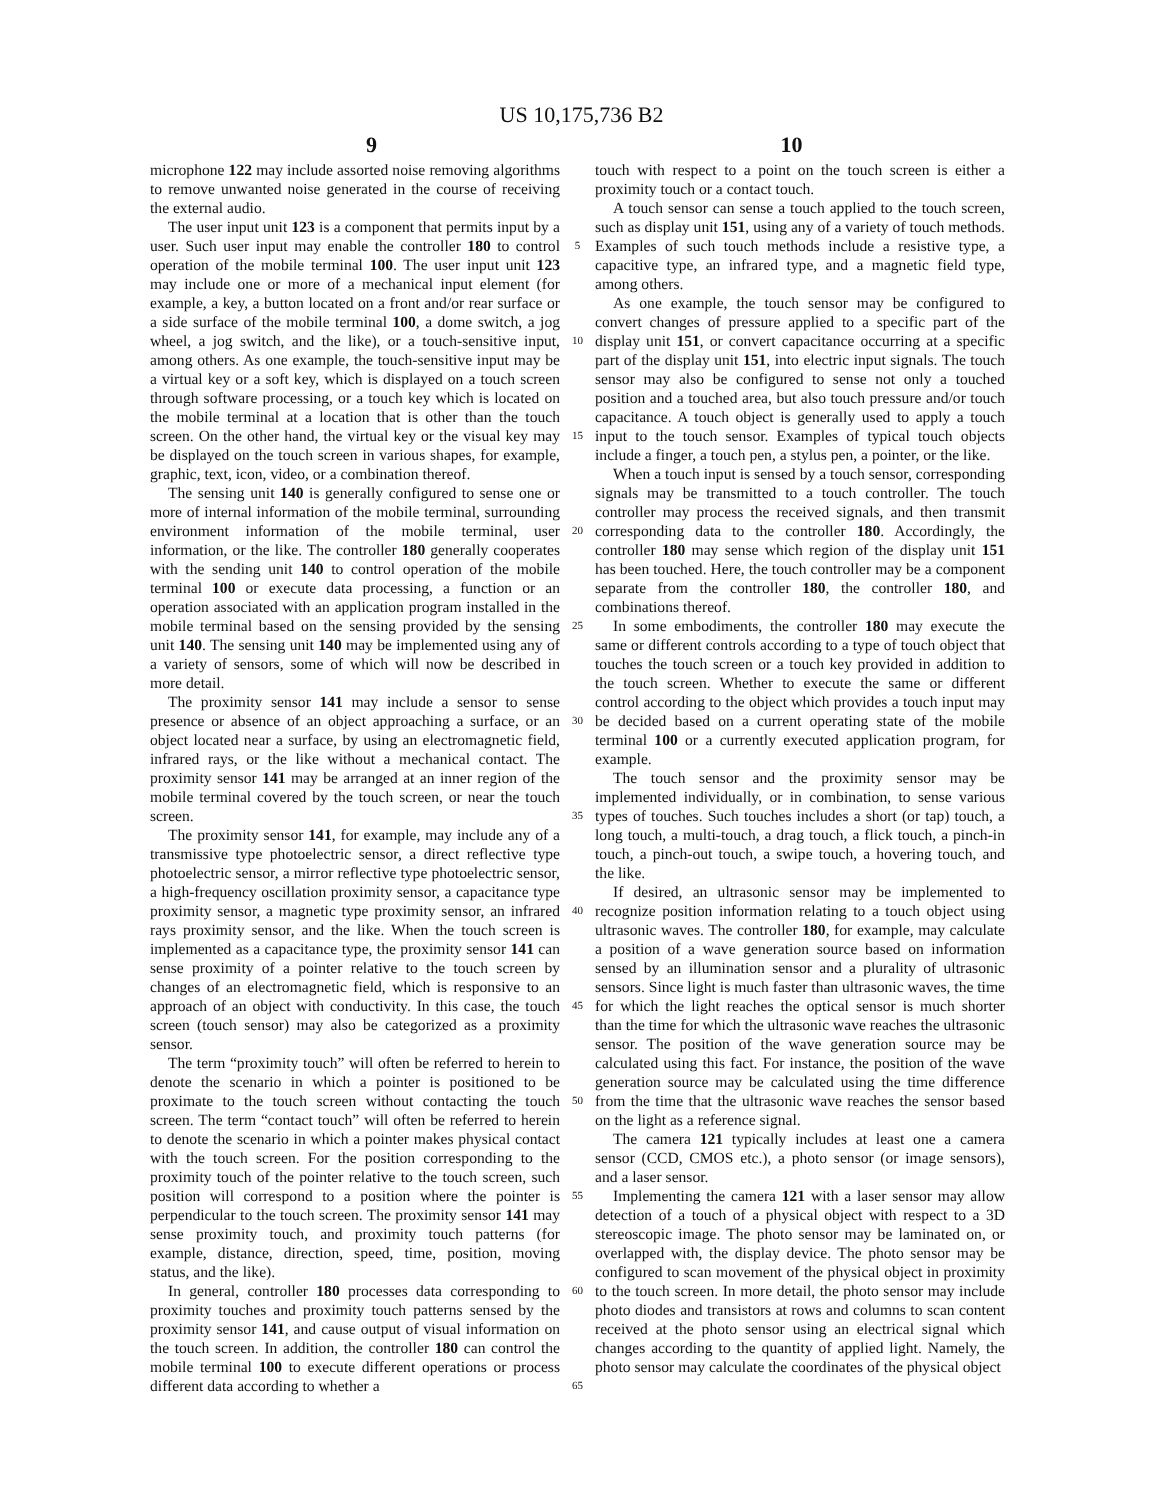US 10,175,736 B2
9 10
microphone 122 may include assorted noise removing algorithms to remove unwanted noise generated in the course of receiving the external audio.
The user input unit 123 is a component that permits input by a user. Such user input may enable the controller 180 to control operation of the mobile terminal 100. The user input unit 123 may include one or more of a mechanical input element (for example, a key, a button located on a front and/or rear surface or a side surface of the mobile terminal 100, a dome switch, a jog wheel, a jog switch, and the like), or a touch-sensitive input, among others. As one example, the touch-sensitive input may be a virtual key or a soft key, which is displayed on a touch screen through software processing, or a touch key which is located on the mobile terminal at a location that is other than the touch screen. On the other hand, the virtual key or the visual key may be displayed on the touch screen in various shapes, for example, graphic, text, icon, video, or a combination thereof.
The sensing unit 140 is generally configured to sense one or more of internal information of the mobile terminal, surrounding environment information of the mobile terminal, user information, or the like. The controller 180 generally cooperates with the sending unit 140 to control operation of the mobile terminal 100 or execute data processing, a function or an operation associated with an application program installed in the mobile terminal based on the sensing provided by the sensing unit 140. The sensing unit 140 may be implemented using any of a variety of sensors, some of which will now be described in more detail.
The proximity sensor 141 may include a sensor to sense presence or absence of an object approaching a surface, or an object located near a surface, by using an electromagnetic field, infrared rays, or the like without a mechanical contact. The proximity sensor 141 may be arranged at an inner region of the mobile terminal covered by the touch screen, or near the touch screen.
The proximity sensor 141, for example, may include any of a transmissive type photoelectric sensor, a direct reflective type photoelectric sensor, a mirror reflective type photoelectric sensor, a high-frequency oscillation proximity sensor, a capacitance type proximity sensor, a magnetic type proximity sensor, an infrared rays proximity sensor, and the like. When the touch screen is implemented as a capacitance type, the proximity sensor 141 can sense proximity of a pointer relative to the touch screen by changes of an electromagnetic field, which is responsive to an approach of an object with conductivity. In this case, the touch screen (touch sensor) may also be categorized as a proximity sensor.
The term “proximity touch” will often be referred to herein to denote the scenario in which a pointer is positioned to be proximate to the touch screen without contacting the touch screen. The term “contact touch” will often be referred to herein to denote the scenario in which a pointer makes physical contact with the touch screen. For the position corresponding to the proximity touch of the pointer relative to the touch screen, such position will correspond to a position where the pointer is perpendicular to the touch screen. The proximity sensor 141 may sense proximity touch, and proximity touch patterns (for example, distance, direction, speed, time, position, moving status, and the like).
In general, controller 180 processes data corresponding to proximity touches and proximity touch patterns sensed by the proximity sensor 141, and cause output of visual information on the touch screen. In addition, the controller 180 can control the mobile terminal 100 to execute different operations or process different data according to whether a
5
10
15
20
25
30
35
40
45
50
55
60
65
touch with respect to a point on the touch screen is either a proximity touch or a contact touch.
A touch sensor can sense a touch applied to the touch screen, such as display unit 151, using any of a variety of touch methods. Examples of such touch methods include a resistive type, a capacitive type, an infrared type, and a magnetic field type, among others.
As one example, the touch sensor may be configured to convert changes of pressure applied to a specific part of the display unit 151, or convert capacitance occurring at a specific part of the display unit 151, into electric input signals. The touch sensor may also be configured to sense not only a touched position and a touched area, but also touch pressure and/or touch capacitance. A touch object is generally used to apply a touch input to the touch sensor. Examples of typical touch objects include a finger, a touch pen, a stylus pen, a pointer, or the like.
When a touch input is sensed by a touch sensor, corresponding signals may be transmitted to a touch controller. The touch controller may process the received signals, and then transmit corresponding data to the controller 180. Accordingly, the controller 180 may sense which region of the display unit 151 has been touched. Here, the touch controller may be a component separate from the controller 180, the controller 180, and combinations thereof.
In some embodiments, the controller 180 may execute the same or different controls according to a type of touch object that touches the touch screen or a touch key provided in addition to the touch screen. Whether to execute the same or different control according to the object which provides a touch input may be decided based on a current operating state of the mobile terminal 100 or a currently executed application program, for example.
The touch sensor and the proximity sensor may be implemented individually, or in combination, to sense various types of touches. Such touches includes a short (or tap) touch, a long touch, a multi-touch, a drag touch, a flick touch, a pinch-in touch, a pinch-out touch, a swipe touch, a hovering touch, and the like.
If desired, an ultrasonic sensor may be implemented to recognize position information relating to a touch object using ultrasonic waves. The controller 180, for example, may calculate a position of a wave generation source based on information sensed by an illumination sensor and a plurality of ultrasonic sensors. Since light is much faster than ultrasonic waves, the time for which the light reaches the optical sensor is much shorter than the time for which the ultrasonic wave reaches the ultrasonic sensor. The position of the wave generation source may be calculated using this fact. For instance, the position of the wave generation source may be calculated using the time difference from the time that the ultrasonic wave reaches the sensor based on the light as a reference signal.
The camera 121 typically includes at least one a camera sensor (CCD, CMOS etc.), a photo sensor (or image sensors), and a laser sensor.
Implementing the camera 121 with a laser sensor may allow detection of a touch of a physical object with respect to a 3D stereoscopic image. The photo sensor may be laminated on, or overlapped with, the display device. The photo sensor may be configured to scan movement of the physical object in proximity to the touch screen. In more detail, the photo sensor may include photo diodes and transistors at rows and columns to scan content received at the photo sensor using an electrical signal which changes according to the quantity of applied light. Namely, the photo sensor may calculate the coordinates of the physical object